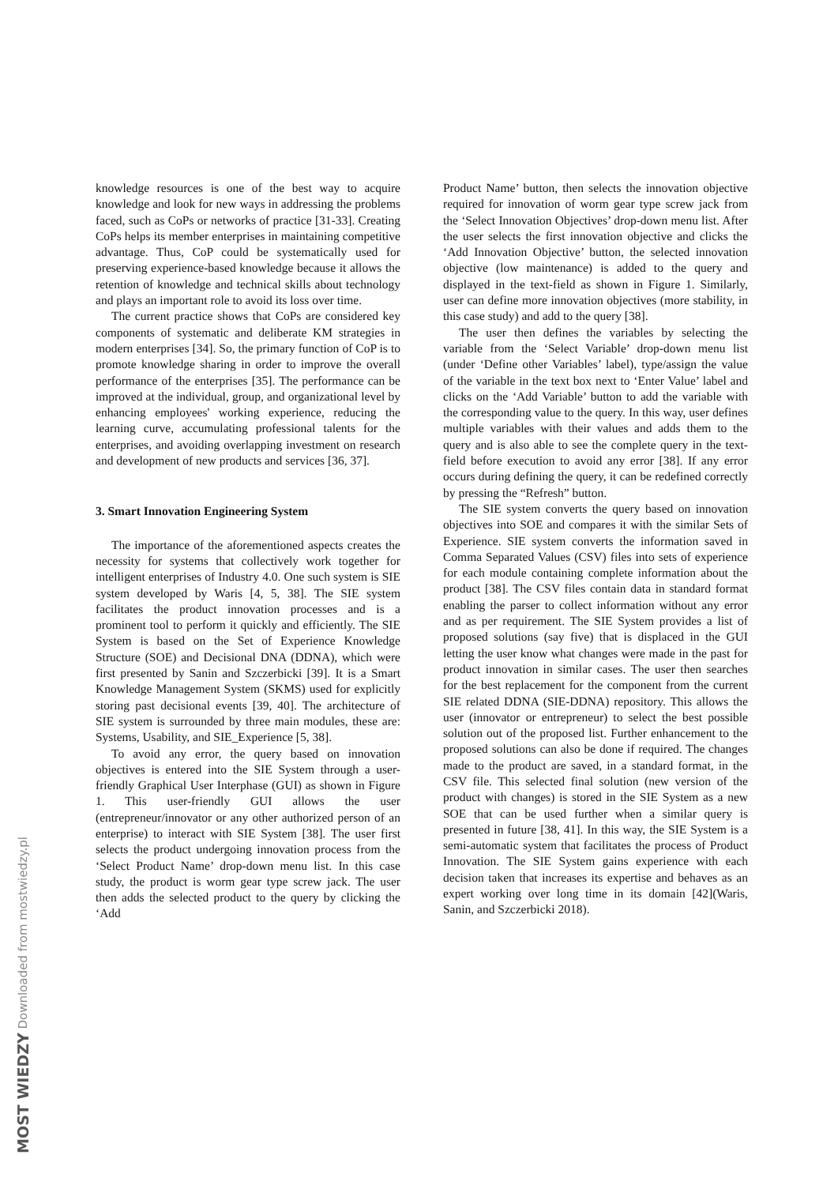knowledge resources is one of the best way to acquire knowledge and look for new ways in addressing the problems faced, such as CoPs or networks of practice [31-33]. Creating CoPs helps its member enterprises in maintaining competitive advantage. Thus, CoP could be systematically used for preserving experience-based knowledge because it allows the retention of knowledge and technical skills about technology and plays an important role to avoid its loss over time.
The current practice shows that CoPs are considered key components of systematic and deliberate KM strategies in modern enterprises [34]. So, the primary function of CoP is to promote knowledge sharing in order to improve the overall performance of the enterprises [35]. The performance can be improved at the individual, group, and organizational level by enhancing employees' working experience, reducing the learning curve, accumulating professional talents for the enterprises, and avoiding overlapping investment on research and development of new products and services [36, 37].
3. Smart Innovation Engineering System
The importance of the aforementioned aspects creates the necessity for systems that collectively work together for intelligent enterprises of Industry 4.0. One such system is SIE system developed by Waris [4, 5, 38]. The SIE system facilitates the product innovation processes and is a prominent tool to perform it quickly and efficiently. The SIE System is based on the Set of Experience Knowledge Structure (SOE) and Decisional DNA (DDNA), which were first presented by Sanin and Szczerbicki [39]. It is a Smart Knowledge Management System (SKMS) used for explicitly storing past decisional events [39, 40]. The architecture of SIE system is surrounded by three main modules, these are: Systems, Usability, and SIE_Experience [5, 38].
To avoid any error, the query based on innovation objectives is entered into the SIE System through a user-friendly Graphical User Interphase (GUI) as shown in Figure 1. This user-friendly GUI allows the user (entrepreneur/innovator or any other authorized person of an enterprise) to interact with SIE System [38]. The user first selects the product undergoing innovation process from the ‘Select Product Name’ drop-down menu list. In this case study, the product is worm gear type screw jack. The user then adds the selected product to the query by clicking the ‘Add
Product Name’ button, then selects the innovation objective required for innovation of worm gear type screw jack from the ‘Select Innovation Objectives’ drop-down menu list. After the user selects the first innovation objective and clicks the ‘Add Innovation Objective’ button, the selected innovation objective (low maintenance) is added to the query and displayed in the text-field as shown in Figure 1. Similarly, user can define more innovation objectives (more stability, in this case study) and add to the query [38].
The user then defines the variables by selecting the variable from the ‘Select Variable’ drop-down menu list (under ‘Define other Variables’ label), type/assign the value of the variable in the text box next to ‘Enter Value’ label and clicks on the ‘Add Variable’ button to add the variable with the corresponding value to the query. In this way, user defines multiple variables with their values and adds them to the query and is also able to see the complete query in the text-field before execution to avoid any error [38]. If any error occurs during defining the query, it can be redefined correctly by pressing the “Refresh” button.
The SIE system converts the query based on innovation objectives into SOE and compares it with the similar Sets of Experience. SIE system converts the information saved in Comma Separated Values (CSV) files into sets of experience for each module containing complete information about the product [38]. The CSV files contain data in standard format enabling the parser to collect information without any error and as per requirement. The SIE System provides a list of proposed solutions (say five) that is displaced in the GUI letting the user know what changes were made in the past for product innovation in similar cases. The user then searches for the best replacement for the component from the current SIE related DDNA (SIE-DDNA) repository. This allows the user (innovator or entrepreneur) to select the best possible solution out of the proposed list. Further enhancement to the proposed solutions can also be done if required. The changes made to the product are saved, in a standard format, in the CSV file. This selected final solution (new version of the product with changes) is stored in the SIE System as a new SOE that can be used further when a similar query is presented in future [38, 41]. In this way, the SIE System is a semi-automatic system that facilitates the process of Product Innovation. The SIE System gains experience with each decision taken that increases its expertise and behaves as an expert working over long time in its domain [42](Waris, Sanin, and Szczerbicki 2018).
MOST WIEDZY Downloaded from mostwiedzy.pl